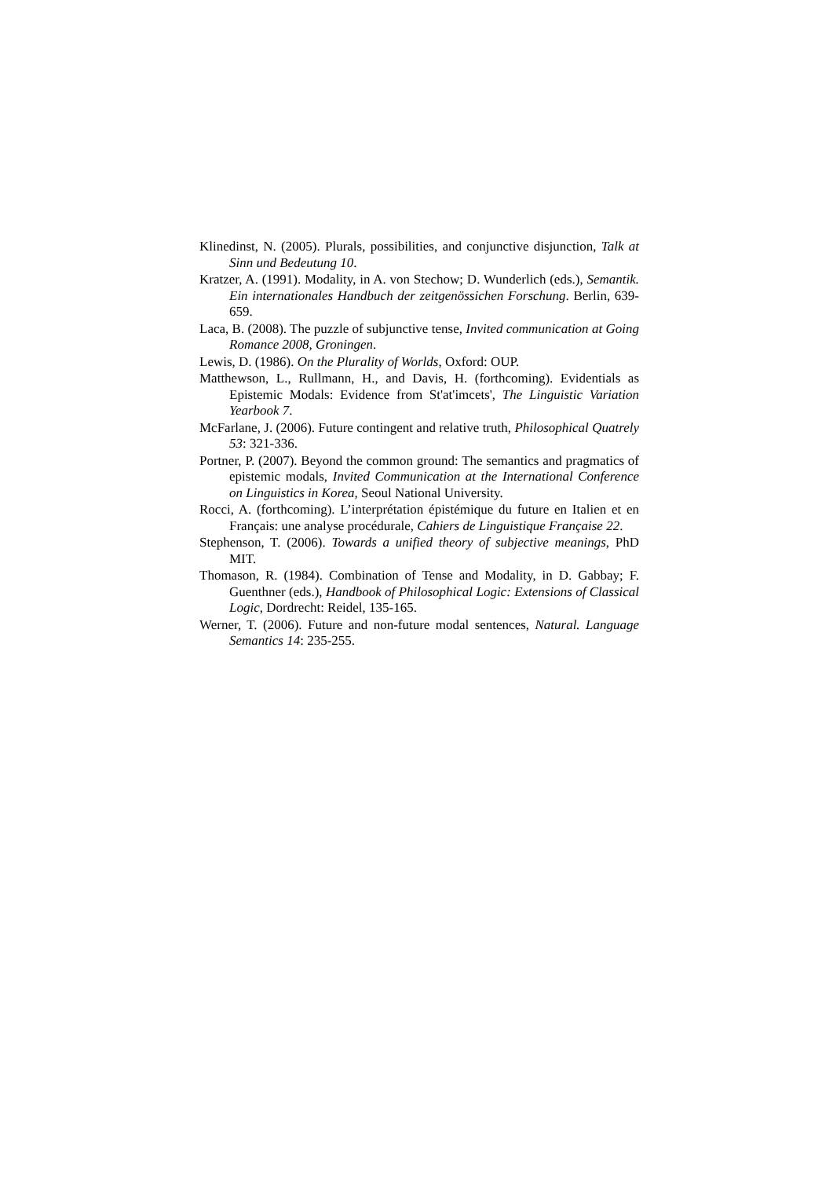Klinedinst, N. (2005). Plurals, possibilities, and conjunctive disjunction, Talk at Sinn und Bedeutung 10.
Kratzer, A. (1991). Modality, in A. von Stechow; D. Wunderlich (eds.), Semantik. Ein internationales Handbuch der zeitgenössichen Forschung. Berlin, 639-659.
Laca, B. (2008). The puzzle of subjunctive tense, Invited communication at Going Romance 2008, Groningen.
Lewis, D. (1986). On the Plurality of Worlds, Oxford: OUP.
Matthewson, L., Rullmann, H., and Davis, H. (forthcoming). Evidentials as Epistemic Modals: Evidence from St'at'imcets', The Linguistic Variation Yearbook 7.
McFarlane, J. (2006). Future contingent and relative truth, Philosophical Quatrely 53: 321-336.
Portner, P. (2007). Beyond the common ground: The semantics and pragmatics of epistemic modals, Invited Communication at the International Conference on Linguistics in Korea, Seoul National University.
Rocci, A. (forthcoming). L’interprétation épistémique du future en Italien et en Français: une analyse procédurale, Cahiers de Linguistique Française 22.
Stephenson, T. (2006). Towards a unified theory of subjective meanings, PhD MIT.
Thomason, R. (1984). Combination of Tense and Modality, in D. Gabbay; F. Guenthner (eds.), Handbook of Philosophical Logic: Extensions of Classical Logic, Dordrecht: Reidel, 135-165.
Werner, T. (2006). Future and non-future modal sentences, Natural. Language Semantics 14: 235-255.